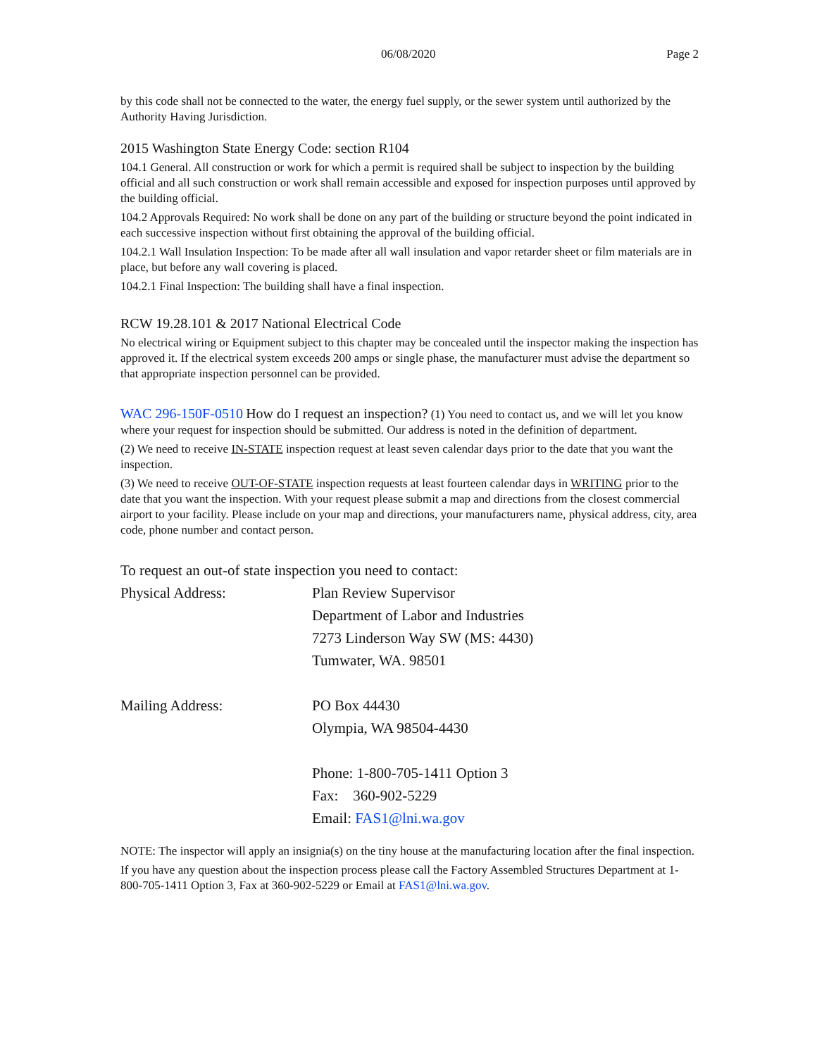06/08/2020 Page 2
by this code shall not be connected to the water, the energy fuel supply, or the sewer system until authorized by the Authority Having Jurisdiction.
2015 Washington State Energy Code: section R104
104.1 General. All construction or work for which a permit is required shall be subject to inspection by the building official and all such construction or work shall remain accessible and exposed for inspection purposes until approved by the building official.
104.2 Approvals Required: No work shall be done on any part of the building or structure beyond the point indicated in each successive inspection without first obtaining the approval of the building official.
104.2.1 Wall Insulation Inspection: To be made after all wall insulation and vapor retarder sheet or film materials are in place, but before any wall covering is placed.
104.2.1 Final Inspection: The building shall have a final inspection.
RCW 19.28.101 & 2017 National Electrical Code
No electrical wiring or Equipment subject to this chapter may be concealed until the inspector making the inspection has approved it. If the electrical system exceeds 200 amps or single phase, the manufacturer must advise the department so that appropriate inspection personnel can be provided.
WAC 296-150F-0510 How do I request an inspection? (1) You need to contact us, and we will let you know where your request for inspection should be submitted. Our address is noted in the definition of department.
(2) We need to receive IN-STATE inspection request at least seven calendar days prior to the date that you want the inspection.
(3) We need to receive OUT-OF-STATE inspection requests at least fourteen calendar days in WRITING prior to the date that you want the inspection. With your request please submit a map and directions from the closest commercial airport to your facility. Please include on your map and directions, your manufacturers name, physical address, city, area code, phone number and contact person.
To request an out-of state inspection you need to contact:
Physical Address: Plan Review Supervisor
Department of Labor and Industries
7273 Linderson Way SW (MS: 4430)
Tumwater, WA. 98501
Mailing Address: PO Box 44430
Olympia, WA 98504-4430
Phone: 1-800-705-1411 Option 3
Fax: 360-902-5229
Email: FAS1@lni.wa.gov
NOTE: The inspector will apply an insignia(s) on the tiny house at the manufacturing location after the final inspection.
If you have any question about the inspection process please call the Factory Assembled Structures Department at 1-800-705-1411 Option 3, Fax at 360-902-5229 or Email at FAS1@lni.wa.gov.